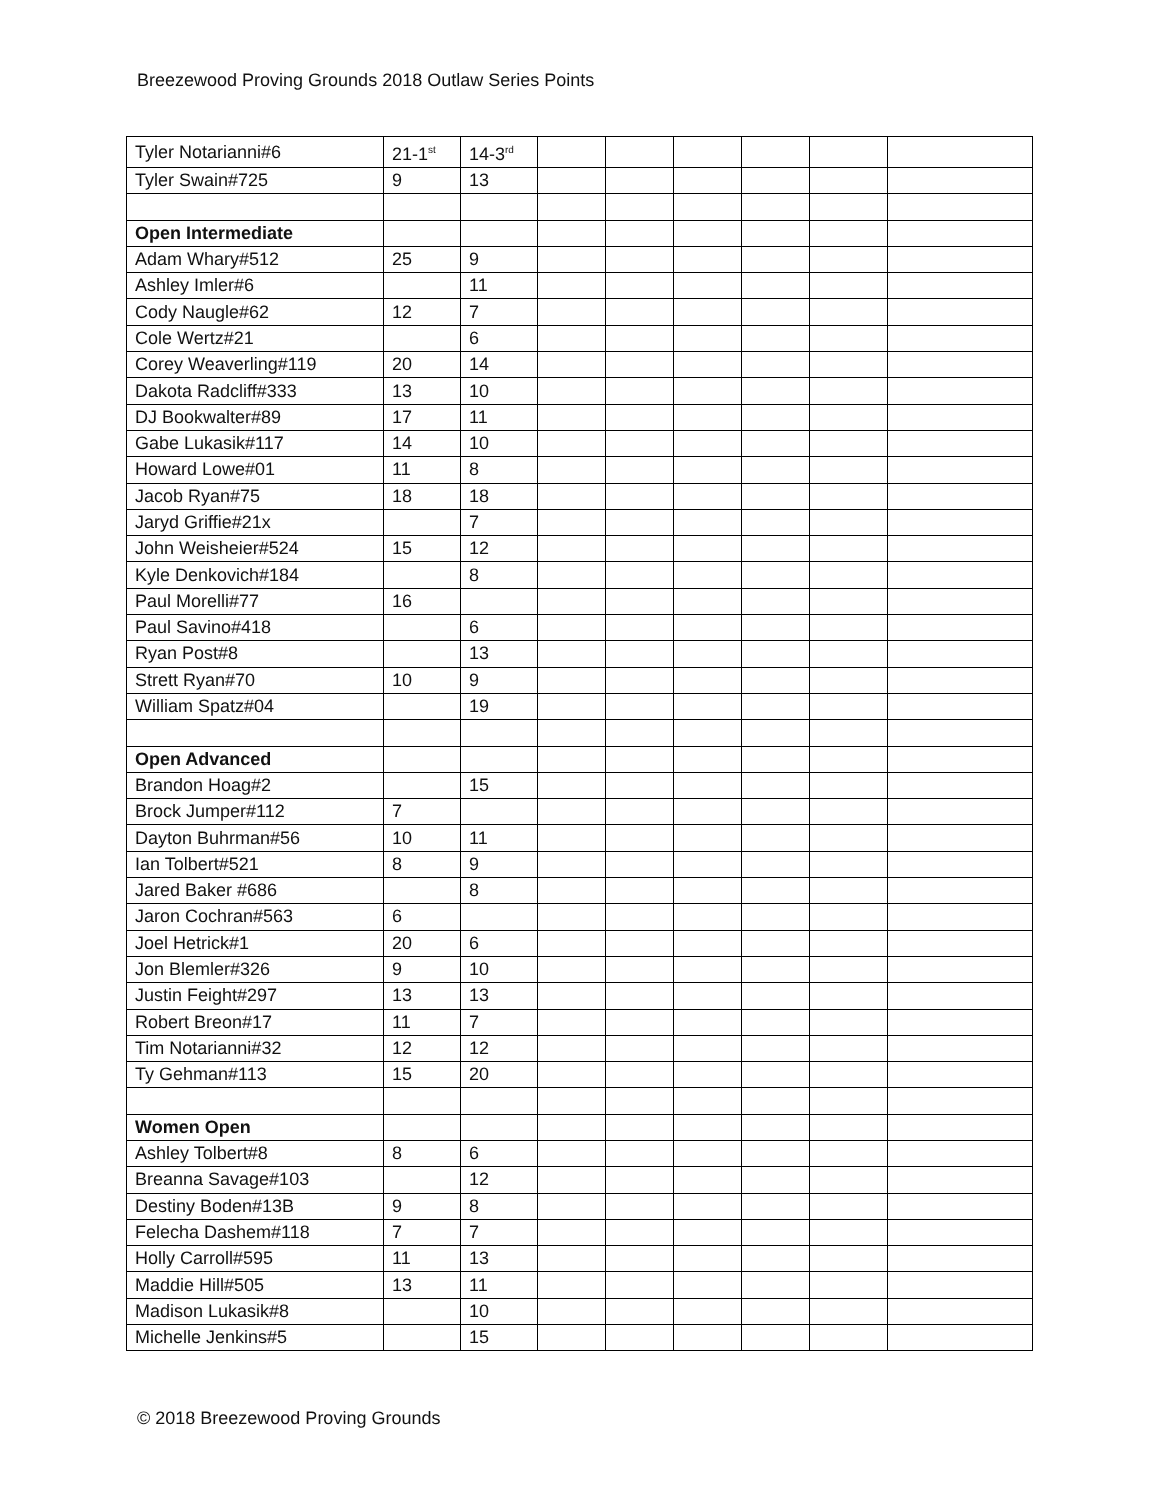Breezewood Proving Grounds 2018 Outlaw Series Points
| Tyler Notarianni#6 | 21-1<sup>st</sup> | 14-3<sup>rd</sup> | | | | | | |
| Tyler Swain#725 | 9 | 13 | | | | | | |
| Open Intermediate | | | | | | | | |
| Adam Whary#512 | 25 | 9 | | | | | | |
| Ashley Imler#6 | | 11 | | | | | | |
| Cody Naugle#62 | 12 | 7 | | | | | | |
| Cole Wertz#21 | | 6 | | | | | | |
| Corey Weaverling#119 | 20 | 14 | | | | | | |
| Dakota Radcliff#333 | 13 | 10 | | | | | | |
| DJ Bookwalter#89 | 17 | 11 | | | | | | |
| Gabe Lukasik#117 | 14 | 10 | | | | | | |
| Howard Lowe#01 | 11 | 8 | | | | | | |
| Jacob Ryan#75 | 18 | 18 | | | | | | |
| Jaryd Griffie#21x | | 7 | | | | | | |
| John Weisheier#524 | 15 | 12 | | | | | | |
| Kyle Denkovich#184 | | 8 | | | | | | |
| Paul Morelli#77 | 16 | | | | | | | |
| Paul Savino#418 | | 6 | | | | | | |
| Ryan Post#8 | | 13 | | | | | | |
| Strett Ryan#70 | 10 | 9 | | | | | | |
| William Spatz#04 | | 19 | | | | | | |
| Open Advanced | | | | | | | | |
| Brandon Hoag#2 | | 15 | | | | | | |
| Brock Jumper#112 | 7 | | | | | | | |
| Dayton Buhrman#56 | 10 | 11 | | | | | | |
| Ian Tolbert#521 | 8 | 9 | | | | | | |
| Jared Baker #686 | | 8 | | | | | | |
| Jaron Cochran#563 | 6 | | | | | | | |
| Joel Hetrick#1 | 20 | 6 | | | | | | |
| Jon Blemler#326 | 9 | 10 | | | | | | |
| Justin Feight#297 | 13 | 13 | | | | | | |
| Robert Breon#17 | 11 | 7 | | | | | | |
| Tim Notarianni#32 | 12 | 12 | | | | | | |
| Ty Gehman#113 | 15 | 20 | | | | | | |
| Women Open | | | | | | | | |
| Ashley Tolbert#8 | 8 | 6 | | | | | | |
| Breanna Savage#103 | | 12 | | | | | | |
| Destiny Boden#13B | 9 | 8 | | | | | | |
| Felecha Dashem#118 | 7 | 7 | | | | | | |
| Holly Carroll#595 | 11 | 13 | | | | | | |
| Maddie Hill#505 | 13 | 11 | | | | | | |
| Madison Lukasik#8 | | 10 | | | | | | |
| Michelle Jenkins#5 | | 15 | | | | | | |
© 2018 Breezewood Proving Grounds